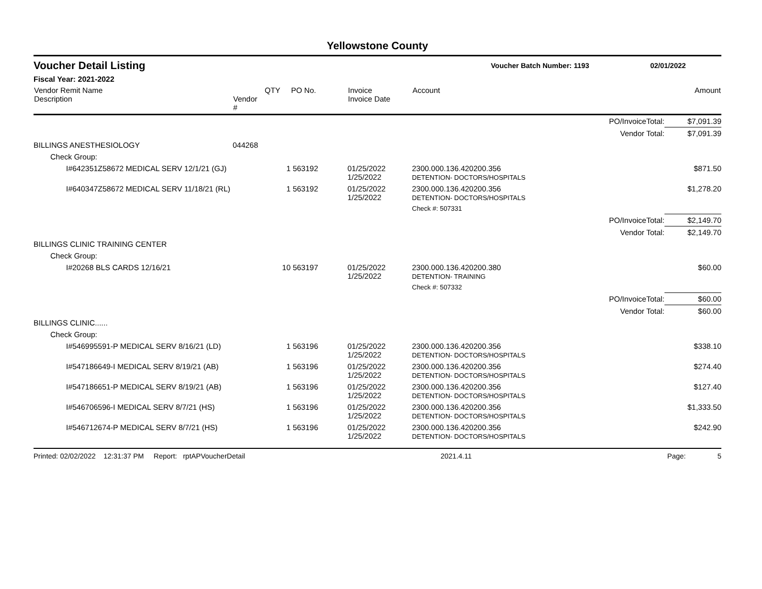Yellowstone County
Voucher Detail Listing Voucher Batch Number: 1193 02/01/2022
Fiscal Year: 2021-2022
| Vendor Remit Name Description | Vendor # | QTY | PO No. | Invoice Invoice Date | Account | | Amount |
| --- | --- | --- | --- | --- | --- | --- | --- |
| | | | | | | PO/InvoiceTotal: | $7,091.39 |
| | | | | | | Vendor Total: | $7,091.39 |
| BILLINGS ANESTHESIOLOGY | 044268 | | | | | | |
| Check Group: | | | | | | | |
| I#642351Z58672 MEDICAL SERV 12/1/21 (GJ) | | 1 | 563192 | 01/25/2022 1/25/2022 | 2300.000.136.420200.356 DETENTION- DOCTORS/HOSPITALS | | $871.50 |
| I#640347Z58672 MEDICAL SERV 11/18/21 (RL) | | 1 | 563192 | 01/25/2022 1/25/2022 | 2300.000.136.420200.356 DETENTION- DOCTORS/HOSPITALS | | $1,278.20 |
| | | | | | Check #: 507331 | | |
| | | | | | | PO/InvoiceTotal: | $2,149.70 |
| | | | | | | Vendor Total: | $2,149.70 |
| BILLINGS CLINIC TRAINING CENTER | | | | | | | |
| Check Group: | | | | | | | |
| I#20268 BLS CARDS 12/16/21 | | 10 | 563197 | 01/25/2022 1/25/2022 | 2300.000.136.420200.380 DETENTION- TRAINING | | $60.00 |
| | | | | | Check #: 507332 | | |
| | | | | | | PO/InvoiceTotal: | $60.00 |
| | | | | | | Vendor Total: | $60.00 |
| BILLINGS CLINIC...... | | | | | | | |
| Check Group: | | | | | | | |
| I#546995591-P MEDICAL SERV 8/16/21 (LD) | | 1 | 563196 | 01/25/2022 1/25/2022 | 2300.000.136.420200.356 DETENTION- DOCTORS/HOSPITALS | | $338.10 |
| I#547186649-I MEDICAL SERV 8/19/21 (AB) | | 1 | 563196 | 01/25/2022 1/25/2022 | 2300.000.136.420200.356 DETENTION- DOCTORS/HOSPITALS | | $274.40 |
| I#547186651-P MEDICAL SERV 8/19/21 (AB) | | 1 | 563196 | 01/25/2022 1/25/2022 | 2300.000.136.420200.356 DETENTION- DOCTORS/HOSPITALS | | $127.40 |
| I#546706596-I MEDICAL SERV 8/7/21 (HS) | | 1 | 563196 | 01/25/2022 1/25/2022 | 2300.000.136.420200.356 DETENTION- DOCTORS/HOSPITALS | | $1,333.50 |
| I#546712674-P MEDICAL SERV 8/7/21 (HS) | | 1 | 563196 | 01/25/2022 1/25/2022 | 2300.000.136.420200.356 DETENTION- DOCTORS/HOSPITALS | | $242.90 |
Printed: 02/02/2022 12:31:37 PM Report: rptAPVoucherDetail 2021.4.11 Page: 5